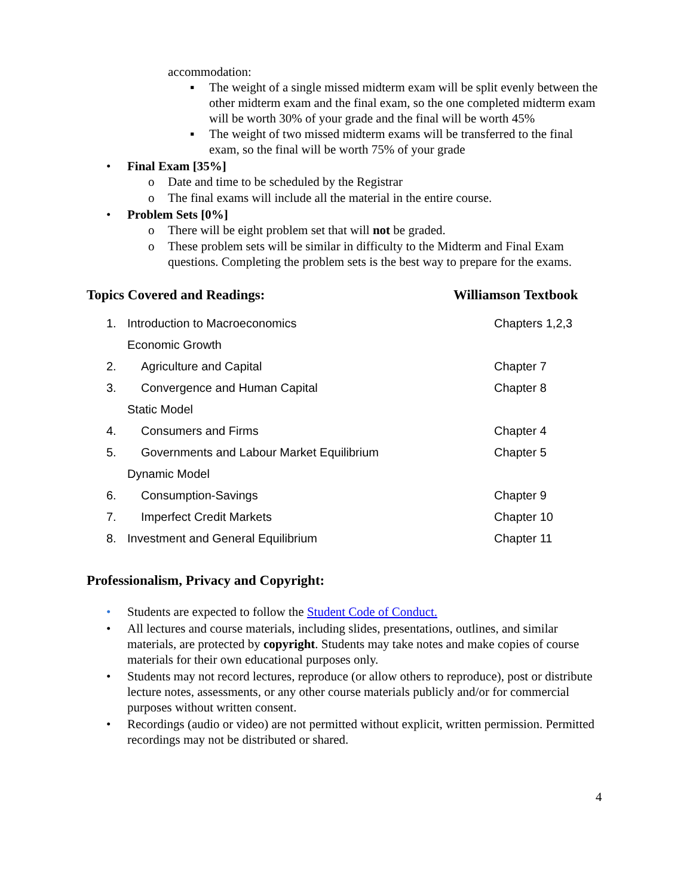accommodation:
▪ The weight of a single missed midterm exam will be split evenly between the other midterm exam and the final exam, so the one completed midterm exam will be worth 30% of your grade and the final will be worth 45%
▪ The weight of two missed midterm exams will be transferred to the final exam, so the final will be worth 75% of your grade
• Final Exam [35%]
o Date and time to be scheduled by the Registrar
o The final exams will include all the material in the entire course.
• Problem Sets [0%]
o There will be eight problem set that will not be graded.
o These problem sets will be similar in difficulty to the Midterm and Final Exam questions. Completing the problem sets is the best way to prepare for the exams.
Topics Covered and Readings: Williamson Textbook
| 1. | Introduction to Macroeconomics | Chapters 1,2,3 |
| | Economic Growth | |
| 2. | Agriculture and Capital | Chapter 7 |
| 3. | Convergence and Human Capital | Chapter 8 |
| | Static Model | |
| 4. | Consumers and Firms | Chapter 4 |
| 5. | Governments and Labour Market Equilibrium | Chapter 5 |
| | Dynamic Model | |
| 6. | Consumption-Savings | Chapter 9 |
| 7. | Imperfect Credit Markets | Chapter 10 |
| 8. | Investment and General Equilibrium | Chapter 11 |
Professionalism, Privacy and Copyright:
• Students are expected to follow the Student Code of Conduct.
• All lectures and course materials, including slides, presentations, outlines, and similar materials, are protected by copyright. Students may take notes and make copies of course materials for their own educational purposes only.
• Students may not record lectures, reproduce (or allow others to reproduce), post or distribute lecture notes, assessments, or any other course materials publicly and/or for commercial purposes without written consent.
• Recordings (audio or video) are not permitted without explicit, written permission. Permitted recordings may not be distributed or shared.
4